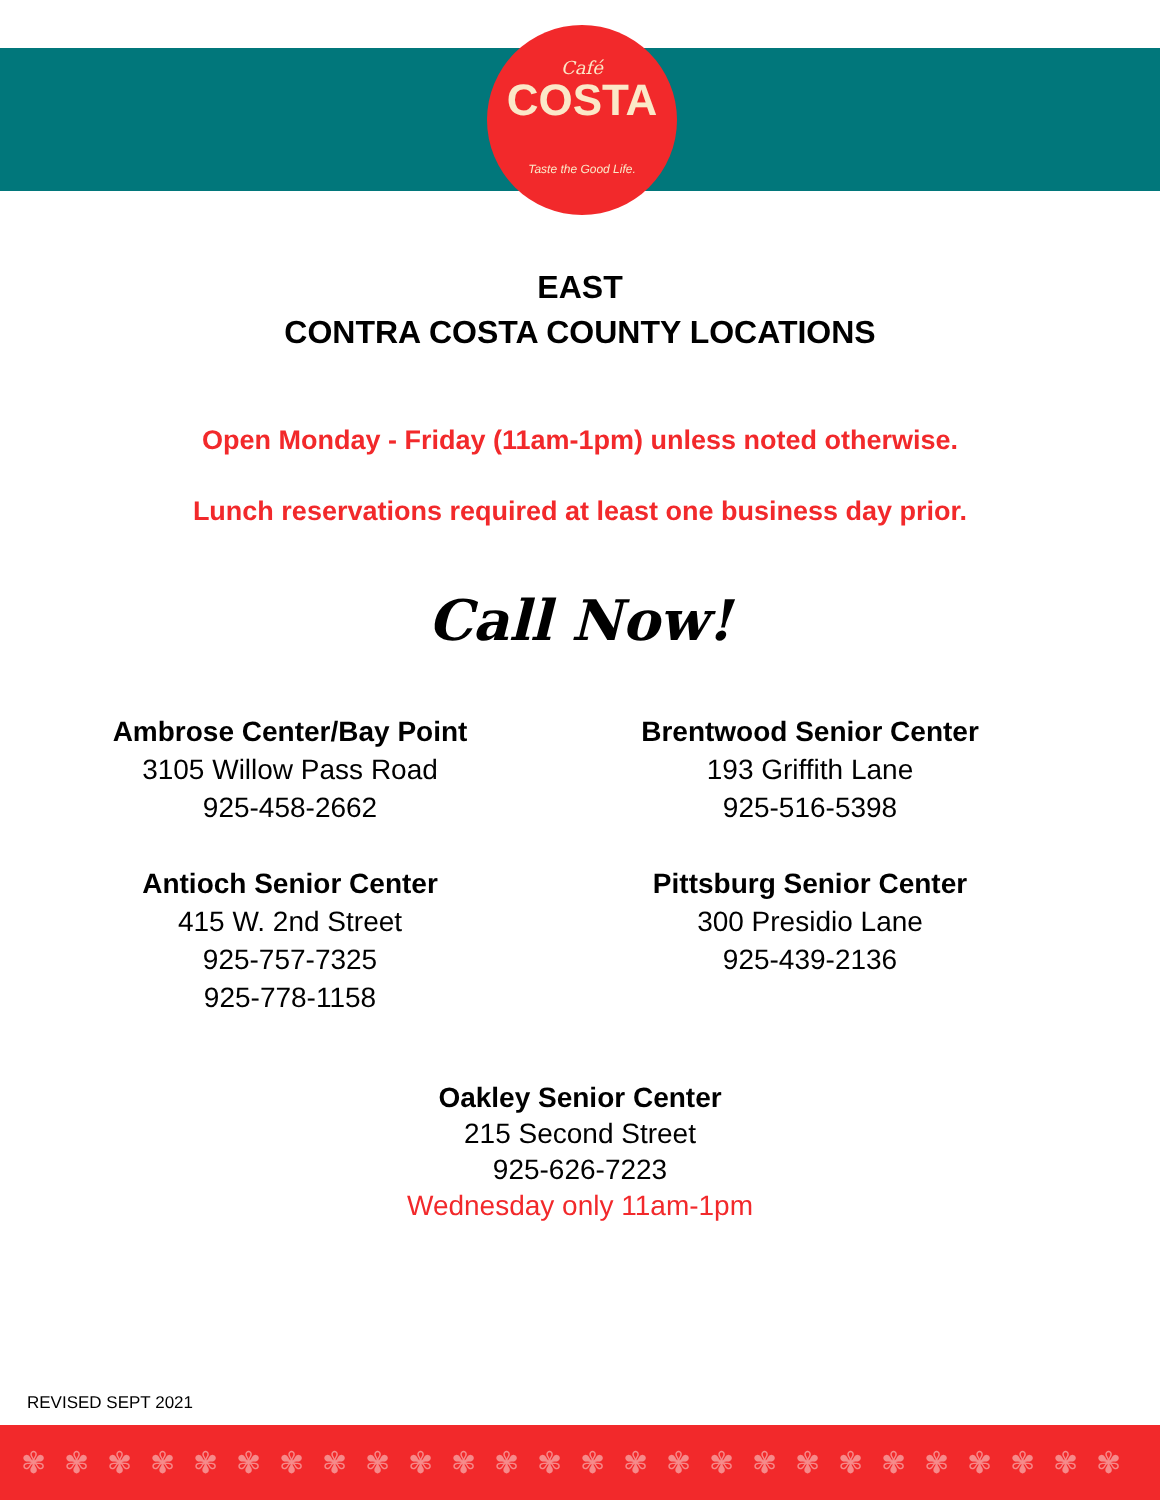Café
COSTA
Taste the Good Life.
EAST
CONTRA COSTA COUNTY LOCATIONS
Open Monday - Friday (11am-1pm) unless noted otherwise.
Lunch reservations required at least one business day prior.
Call Now!
Ambrose Center/Bay Point
3105 Willow Pass Road
925-458-2662
Antioch Senior Center
415 W. 2nd Street
925-757-7325
925-778-1158
Brentwood Senior Center
193 Griffith Lane
925-516-5398
Pittsburg Senior Center
300 Presidio Lane
925-439-2136
Oakley Senior Center
215 Second Street
925-626-7223
Wednesday only 11am-1pm
REVISED SEPT 2021
✾✾✾✾✾✾✾✾✾✾✾✾✾✾✾✾✾✾✾✾✾✾✾✾✾✾